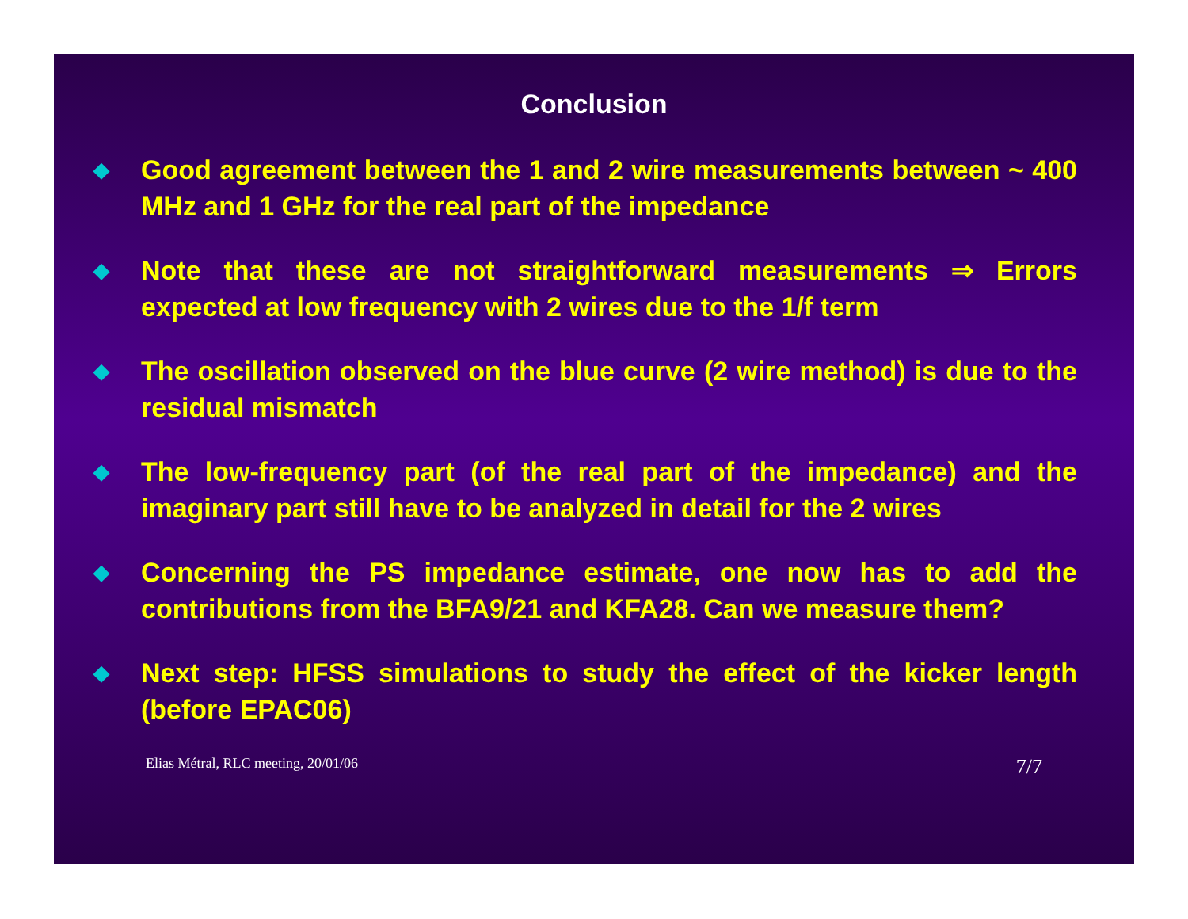Conclusion
◆ Good agreement between the 1 and 2 wire measurements between ~ 400 MHz and 1 GHz for the real part of the impedance
◆ Note that these are not straightforward measurements ⇒ Errors expected at low frequency with 2 wires due to the 1/f term
◆ The oscillation observed on the blue curve (2 wire method) is due to the residual mismatch
◆ The low-frequency part (of the real part of the impedance) and the imaginary part still have to be analyzed in detail for the 2 wires
◆ Concerning the PS impedance estimate, one now has to add the contributions from the BFA9/21 and KFA28. Can we measure them?
◆ Next step: HFSS simulations to study the effect of the kicker length (before EPAC06)
Elias Métral, RLC meeting, 20/01/06 7/7